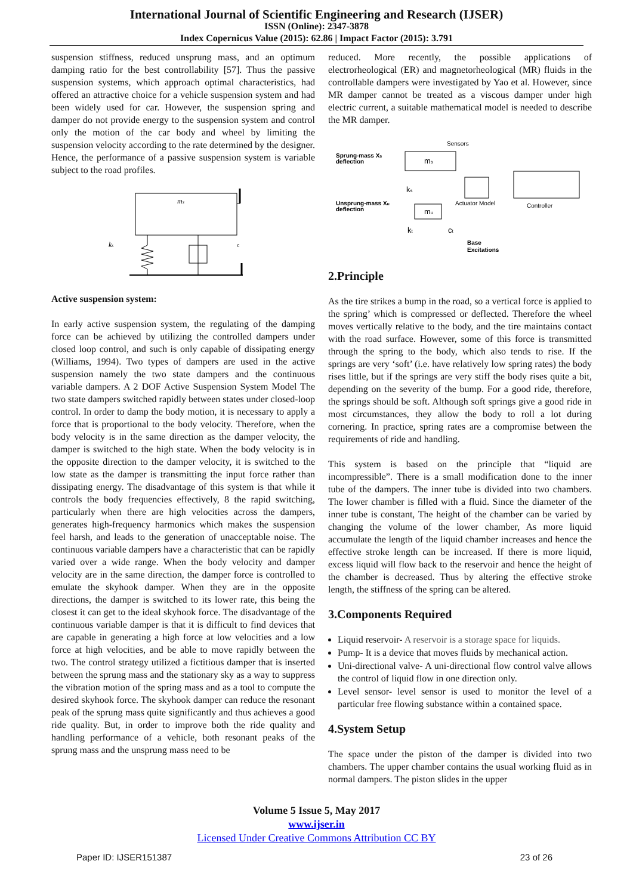International Journal of Scientific Engineering and Research (IJSER)
ISSN (Online): 2347-3878
Index Copernicus Value (2015): 62.86 | Impact Factor (2015): 3.791
suspension stiffness, reduced unsprung mass, and an optimum damping ratio for the best controllability [57]. Thus the passive suspension systems, which approach optimal characteristics, had offered an attractive choice for a vehicle suspension system and had been widely used for car. However, the suspension spring and damper do not provide energy to the suspension system and control only the motion of the car body and wheel by limiting the suspension velocity according to the rate determined by the designer. Hence, the performance of a passive suspension system is variable subject to the road profiles.
ms
ks
c
Active suspension system:
In early active suspension system, the regulating of the damping force can be achieved by utilizing the controlled dampers under closed loop control, and such is only capable of dissipating energy (Williams, 1994). Two types of dampers are used in the active suspension namely the two state dampers and the continuous variable dampers. A 2 DOF Active Suspension System Model The two state dampers switched rapidly between states under closed-loop control. In order to damp the body motion, it is necessary to apply a force that is proportional to the body velocity. Therefore, when the body velocity is in the same direction as the damper velocity, the damper is switched to the high state. When the body velocity is in the opposite direction to the damper velocity, it is switched to the low state as the damper is transmitting the input force rather than dissipating energy. The disadvantage of this system is that while it controls the body frequencies effectively, 8 the rapid switching, particularly when there are high velocities across the dampers, generates high-frequency harmonics which makes the suspension feel harsh, and leads to the generation of unacceptable noise. The continuous variable dampers have a characteristic that can be rapidly varied over a wide range. When the body velocity and damper velocity are in the same direction, the damper force is controlled to emulate the skyhook damper. When they are in the opposite directions, the damper is switched to its lower rate, this being the closest it can get to the ideal skyhook force. The disadvantage of the continuous variable damper is that it is difficult to find devices that are capable in generating a high force at low velocities and a low force at high velocities, and be able to move rapidly between the two. The control strategy utilized a fictitious damper that is inserted between the sprung mass and the stationary sky as a way to suppress the vibration motion of the spring mass and as a tool to compute the desired skyhook force. The skyhook damper can reduce the resonant peak of the sprung mass quite significantly and thus achieves a good ride quality. But, in order to improve both the ride quality and handling performance of a vehicle, both resonant peaks of the sprung mass and the unsprung mass need to be
reduced. More recently, the possible applications of electrorheological (ER) and magnetorheological (MR) fluids in the controllable dampers were investigated by Yao et al. However, since MR damper cannot be treated as a viscous damper under high electric current, a suitable mathematical model is needed to describe the MR damper.
Sensors
Sprung-mass Xs
deflection
ms
ks
Actuator Model
Controller
Unsprung-mass Xu
deflection
mu
kt
ct
Base
Excitations
2.Principle
As the tire strikes a bump in the road, so a vertical force is applied to the spring’ which is compressed or deflected. Therefore the wheel moves vertically relative to the body, and the tire maintains contact with the road surface. However, some of this force is transmitted through the spring to the body, which also tends to rise. If the springs are very ‘soft’ (i.e. have relatively low spring rates) the body rises little, but if the springs are very stiff the body rises quite a bit, depending on the severity of the bump. For a good ride, therefore, the springs should be soft. Although soft springs give a good ride in most circumstances, they allow the body to roll a lot during cornering. In practice, spring rates are a compromise between the requirements of ride and handling.
This system is based on the principle that “liquid are incompressible”. There is a small modification done to the inner tube of the dampers. The inner tube is divided into two chambers. The lower chamber is filled with a fluid. Since the diameter of the inner tube is constant, The height of the chamber can be varied by changing the volume of the lower chamber, As more liquid accumulate the length of the liquid chamber increases and hence the effective stroke length can be increased. If there is more liquid, excess liquid will flow back to the reservoir and hence the height of the chamber is decreased. Thus by altering the effective stroke length, the stiffness of the spring can be altered.
3.Components Required
Liquid reservoir- A reservoir is a storage space for liquids.
Pump- It is a device that moves fluids by mechanical action.
Uni-directional valve- A uni-directional flow control valve allows the control of liquid flow in one direction only.
Level sensor- level sensor is used to monitor the level of a particular free flowing substance within a contained space.
4.System Setup
The space under the piston of the damper is divided into two chambers. The upper chamber contains the usual working fluid as in normal dampers. The piston slides in the upper
Volume 5 Issue 5, May 2017
www.ijser.in
Licensed Under Creative Commons Attribution CC BY
Paper ID: IJSER151387 23 of 26